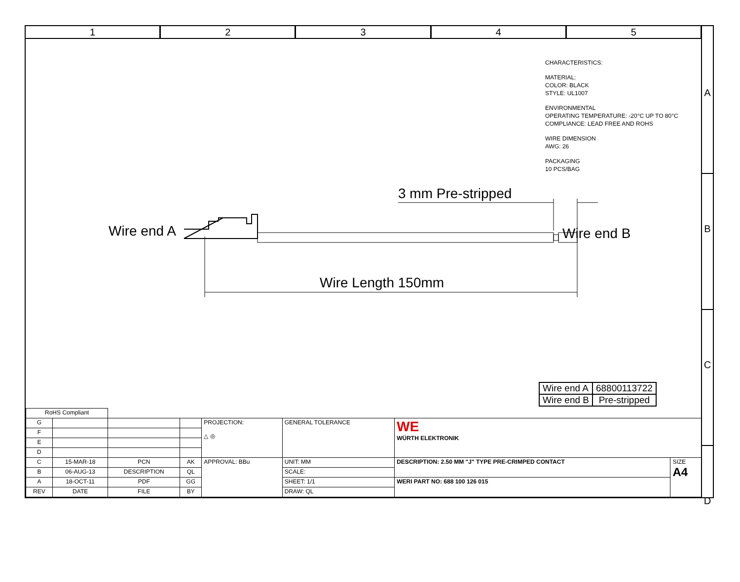1 2 3 4 5
A
B
C
D
CHARACTERISTICS:
MATERIAL:
COLOR: BLACK
STYLE: UL1007
ENVIRONMENTAL
OPERATING TEMPERATURE: -20°C UP TO 80°C
COMPLIANCE: LEAD FREE AND ROHS
WIRE DIMENSION
AWG: 26
PACKAGING
10 PCS/BAG
3 mm Pre-stripped
Wire end A Wire end B
Wire Length 150mm
| Wire end A | 68800113722 |
| Wire end B | Pre-stripped |
| RoHS Compliant | | | | | | | |
| G | | | | PROJECTION: △ ◎ | GENERAL TOLERANCE | WE WÜRTH ELEKTRONIK | |
| F | | | | | | | |
| E | | | | | | | |
| D | | | | | | | |
| C | 15-MAR-18 | PCN | AK | APPROVAL: BBu | UNIT: MM | DESCRIPTION: 2.50 MM "J" TYPE PRE-CRIMPED CONTACT | SIZE A4 |
| B | 06-AUG-13 | DESCRIPTION | QL | | SCALE: | | |
| A | 18-OCT-11 | PDF | GG | | SHEET: 1/1 | WERI PART NO: 688 100 126 015 | |
| REV | DATE | FILE | BY | | DRAW: QL | | |